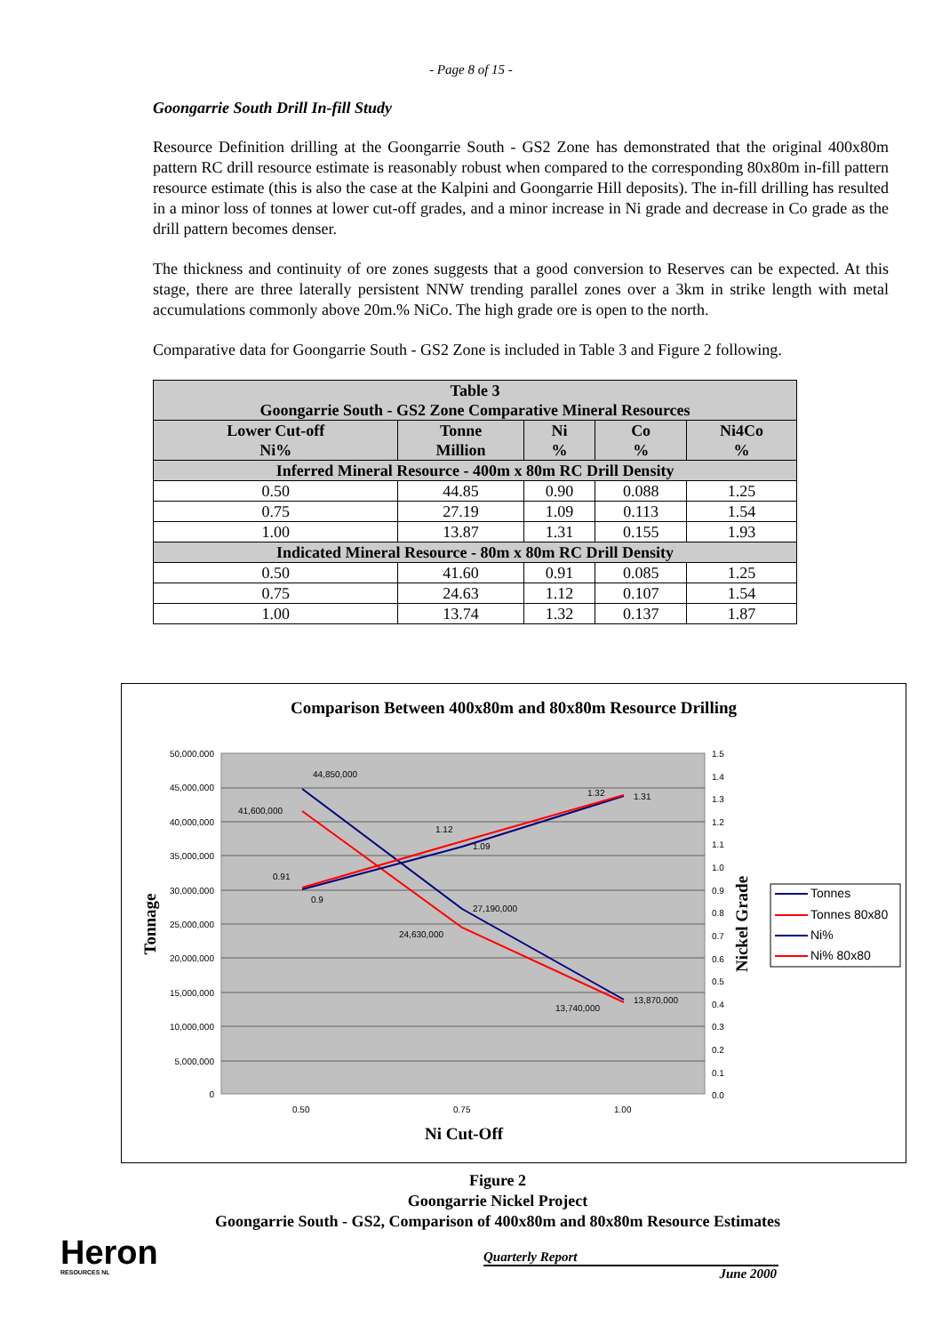- Page 8 of 15 -
Goongarrie South Drill In-fill Study
Resource Definition drilling at the Goongarrie South - GS2 Zone has demonstrated that the original 400x80m pattern RC drill resource estimate is reasonably robust when compared to the corresponding 80x80m in-fill pattern resource estimate (this is also the case at the Kalpini and Goongarrie Hill deposits). The in-fill drilling has resulted in a minor loss of tonnes at lower cut-off grades, and a minor increase in Ni grade and decrease in Co grade as the drill pattern becomes denser.
The thickness and continuity of ore zones suggests that a good conversion to Reserves can be expected. At this stage, there are three laterally persistent NNW trending parallel zones over a 3km in strike length with metal accumulations commonly above 20m.% NiCo. The high grade ore is open to the north.
Comparative data for Goongarrie South - GS2 Zone is included in Table 3 and Figure 2 following.
| Table 3 Goongarrie South - GS2 Zone Comparative Mineral Resources | | | | |
| --- | --- | --- | --- | --- |
| Lower Cut-off Ni% | Tonne Million | Ni % | Co % | Ni4Co % |
| Inferred Mineral Resource - 400m x 80m RC Drill Density | | | | |
| 0.50 | 44.85 | 0.90 | 0.088 | 1.25 |
| 0.75 | 27.19 | 1.09 | 0.113 | 1.54 |
| 1.00 | 13.87 | 1.31 | 0.155 | 1.93 |
| Indicated Mineral Resource - 80m x 80m RC Drill Density | | | | |
| 0.50 | 41.60 | 0.91 | 0.085 | 1.25 |
| 0.75 | 24.63 | 1.12 | 0.107 | 1.54 |
| 1.00 | 13.74 | 1.32 | 0.137 | 1.87 |
Comparison Between 400x80m and 80x80m Resource Drilling
44,850,000
41,600,000
27,190,000
24,630,000
13,870,000
13,740,000
0.91
0.9
1.12
1.09
1.32
1.31
50,000,000
45,000,000
40,000,000
35,000,000
30,000,000
25,000,000
20,000,000
15,000,000
10,000,000
5,000,000
0
1.5
1.4
1.3
1.2
1.1
1.0
0.9
0.8
0.7
0.6
0.5
0.4
0.3
0.2
0.1
0.0
0.50
0.75
1.00
Ni Cut-Off
Tonnage
Nickel Grade
Tonnes
Tonnes 80x80
Ni%
Ni% 80x80
Figure 2
Goongarrie Nickel Project
Goongarrie South - GS2, Comparison of 400x80m and 80x80m Resource Estimates
Heron
RESOURCES NL
Quarterly Report
June 2000